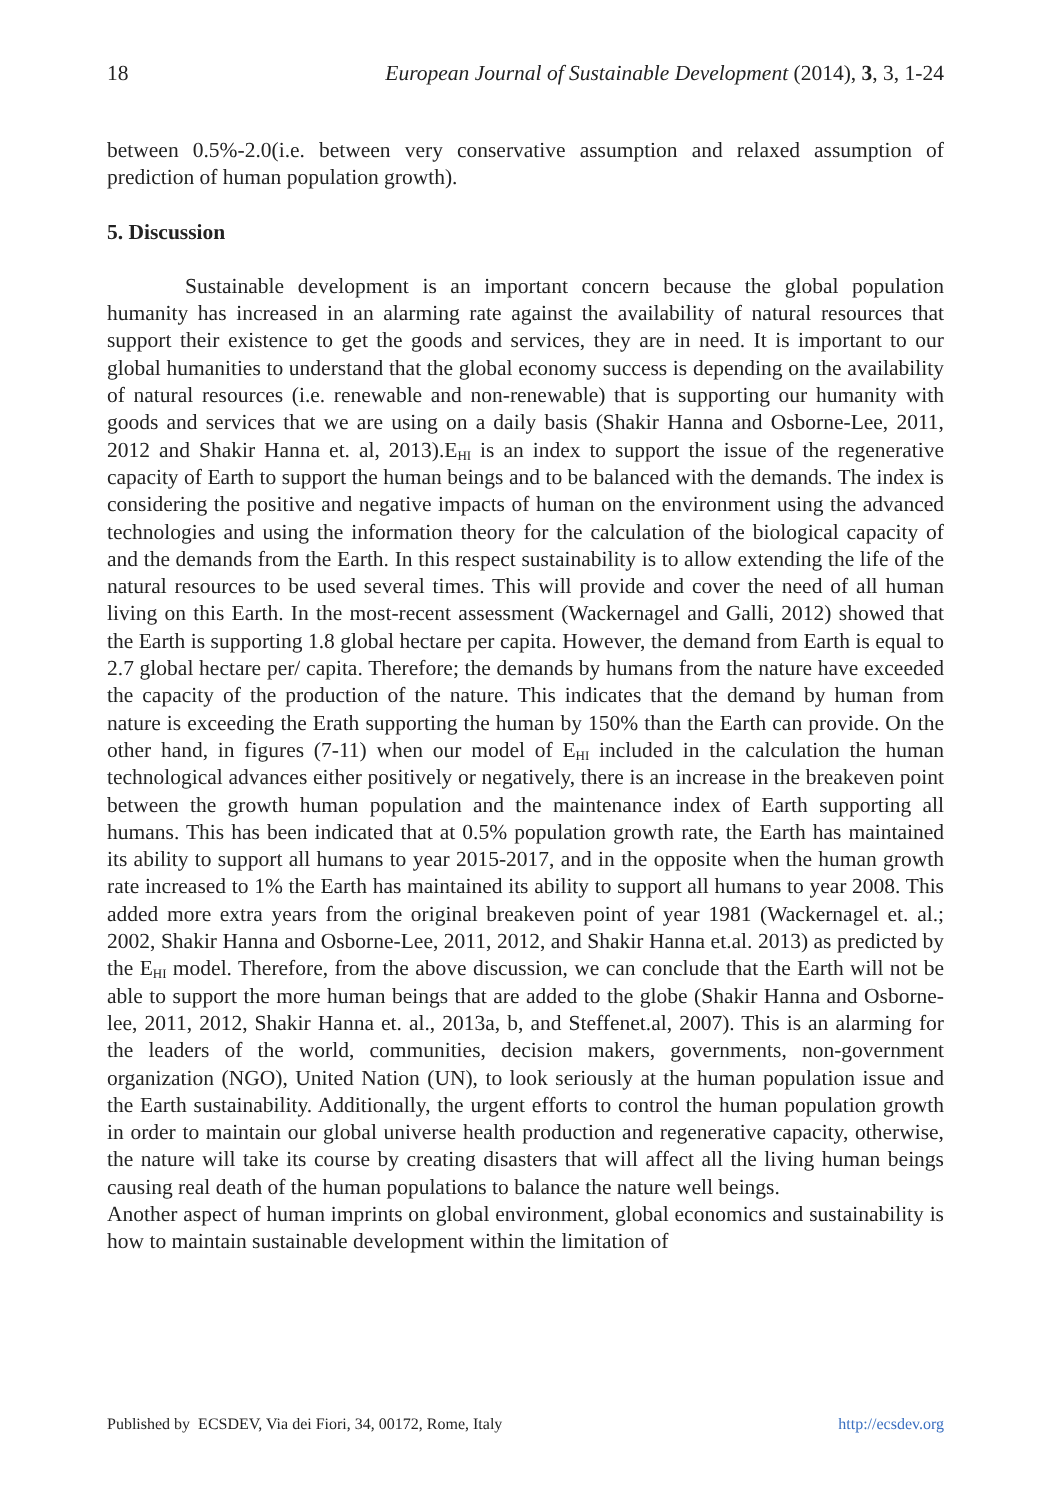18 European Journal of Sustainable Development (2014), 3, 3, 1-24
between 0.5%-2.0(i.e. between very conservative assumption and relaxed assumption of prediction of human population growth).
5. Discussion
Sustainable development is an important concern because the global population humanity has increased in an alarming rate against the availability of natural resources that support their existence to get the goods and services, they are in need. It is important to our global humanities to understand that the global economy success is depending on the availability of natural resources (i.e. renewable and non-renewable) that is supporting our humanity with goods and services that we are using on a daily basis (Shakir Hanna and Osborne-Lee, 2011, 2012 and Shakir Hanna et. al, 2013).E<sub>HI</sub> is an index to support the issue of the regenerative capacity of Earth to support the human beings and to be balanced with the demands. The index is considering the positive and negative impacts of human on the environment using the advanced technologies and using the information theory for the calculation of the biological capacity of and the demands from the Earth. In this respect sustainability is to allow extending the life of the natural resources to be used several times. This will provide and cover the need of all human living on this Earth. In the most-recent assessment (Wackernagel and Galli, 2012) showed that the Earth is supporting 1.8 global hectare per capita. However, the demand from Earth is equal to 2.7 global hectare per/ capita. Therefore; the demands by humans from the nature have exceeded the capacity of the production of the nature. This indicates that the demand by human from nature is exceeding the Erath supporting the human by 150% than the Earth can provide. On the other hand, in figures (7-11) when our model of E<sub>HI</sub> included in the calculation the human technological advances either positively or negatively, there is an increase in the breakeven point between the growth human population and the maintenance index of Earth supporting all humans. This has been indicated that at 0.5% population growth rate, the Earth has maintained its ability to support all humans to year 2015-2017, and in the opposite when the human growth rate increased to 1% the Earth has maintained its ability to support all humans to year 2008. This added more extra years from the original breakeven point of year 1981 (Wackernagel et. al.; 2002, Shakir Hanna and Osborne-Lee, 2011, 2012, and Shakir Hanna et.al. 2013) as predicted by the E<sub>HI</sub> model. Therefore, from the above discussion, we can conclude that the Earth will not be able to support the more human beings that are added to the globe (Shakir Hanna and Osborne-lee, 2011, 2012, Shakir Hanna et. al., 2013a, b, and Steffenet.al, 2007). This is an alarming for the leaders of the world, communities, decision makers, governments, non-government organization (NGO), United Nation (UN), to look seriously at the human population issue and the Earth sustainability. Additionally, the urgent efforts to control the human population growth in order to maintain our global universe health production and regenerative capacity, otherwise, the nature will take its course by creating disasters that will affect all the living human beings causing real death of the human populations to balance the nature well beings.
Another aspect of human imprints on global environment, global economics and sustainability is how to maintain sustainable development within the limitation of
Published by ECSDEV, Via dei Fiori, 34, 00172, Rome, Italy http://ecsdev.org